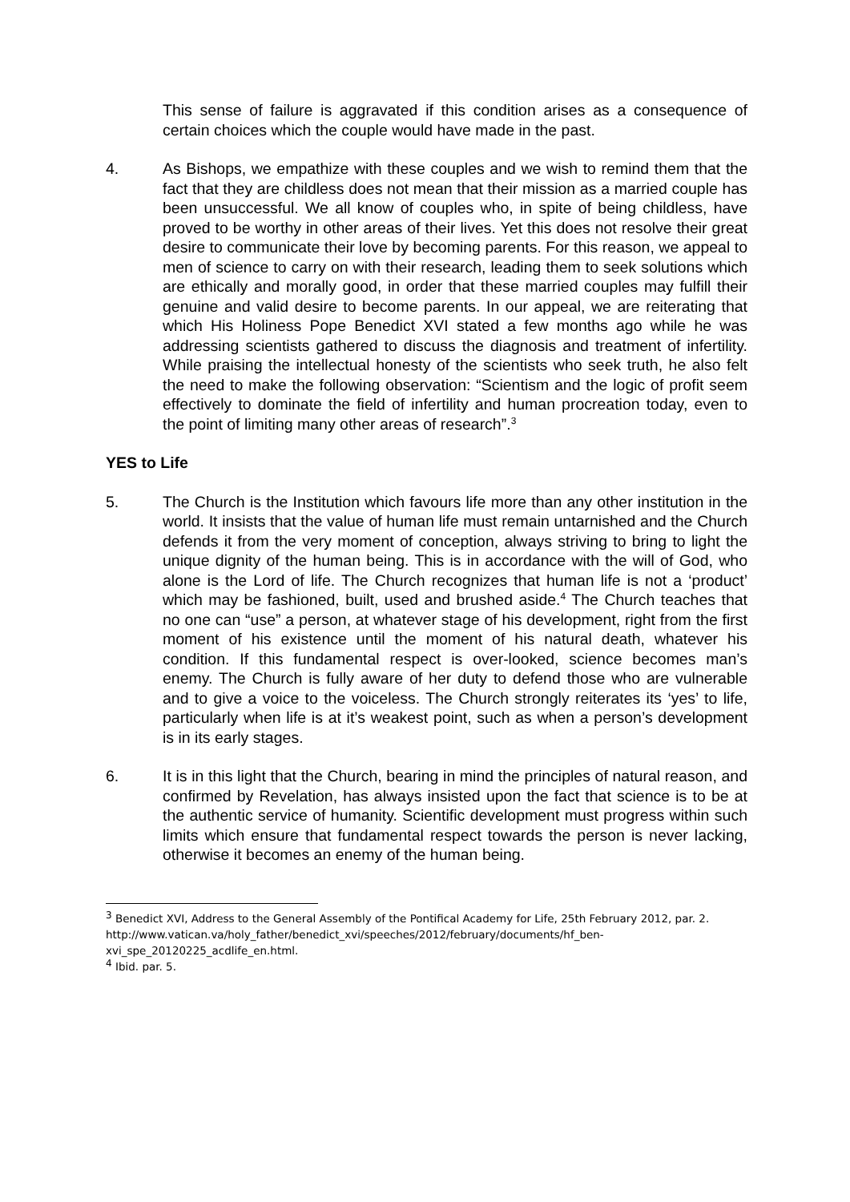This sense of failure is aggravated if this condition arises as a consequence of certain choices which the couple would have made in the past.
4. As Bishops, we empathize with these couples and we wish to remind them that the fact that they are childless does not mean that their mission as a married couple has been unsuccessful. We all know of couples who, in spite of being childless, have proved to be worthy in other areas of their lives. Yet this does not resolve their great desire to communicate their love by becoming parents. For this reason, we appeal to men of science to carry on with their research, leading them to seek solutions which are ethically and morally good, in order that these married couples may fulfill their genuine and valid desire to become parents. In our appeal, we are reiterating that which His Holiness Pope Benedict XVI stated a few months ago while he was addressing scientists gathered to discuss the diagnosis and treatment of infertility. While praising the intellectual honesty of the scientists who seek truth, he also felt the need to make the following observation: “Scientism and the logic of profit seem effectively to dominate the field of infertility and human procreation today, even to the point of limiting many other areas of research”.<sup>3</sup>
YES to Life
5. The Church is the Institution which favours life more than any other institution in the world. It insists that the value of human life must remain untarnished and the Church defends it from the very moment of conception, always striving to bring to light the unique dignity of the human being. This is in accordance with the will of God, who alone is the Lord of life. The Church recognizes that human life is not a ‘product’ which may be fashioned, built, used and brushed aside.<sup>4</sup> The Church teaches that no one can “use” a person, at whatever stage of his development, right from the first moment of his existence until the moment of his natural death, whatever his condition. If this fundamental respect is over-looked, science becomes man’s enemy. The Church is fully aware of her duty to defend those who are vulnerable and to give a voice to the voiceless. The Church strongly reiterates its ‘yes’ to life, particularly when life is at it’s weakest point, such as when a person’s development is in its early stages.
6. It is in this light that the Church, bearing in mind the principles of natural reason, and confirmed by Revelation, has always insisted upon the fact that science is to be at the authentic service of humanity. Scientific development must progress within such limits which ensure that fundamental respect towards the person is never lacking, otherwise it becomes an enemy of the human being.
<sup>3</sup> Benedict XVI, Address to the General Assembly of the Pontifical Academy for Life, 25th February 2012, par. 2. http://www.vatican.va/holy_father/benedict_xvi/speeches/2012/february/documents/hf_ben-xvi_spe_20120225_acdlife_en.html.
<sup>4</sup> Ibid. par. 5.